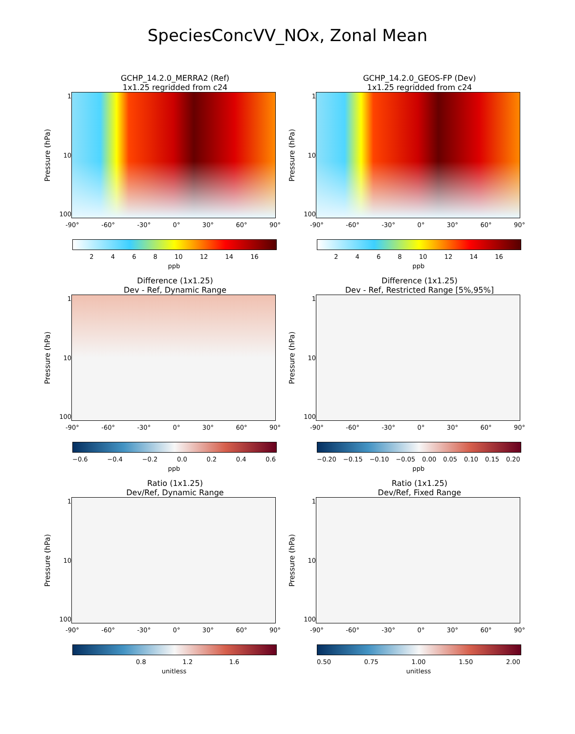SpeciesConcVV_NOx, Zonal Mean
GCHP_14.2.0_MERRA2 (Ref)
1x1.25 regridded from c24
Pressure (hPa)
1
10
100
-90° -60° -30° 0° 30° 60° 90°
2 4 6 8 10 12 14 16
ppb
GCHP_14.2.0_GEOS-FP (Dev)
1x1.25 regridded from c24
Pressure (hPa)
1
10
100
-90° -60° -30° 0° 30° 60° 90°
2 4 6 8 10 12 14 16
ppb
Difference (1x1.25)
Dev - Ref, Dynamic Range
Pressure (hPa)
1
10
100
-90° -60° -30° 0° 30° 60° 90°
−0.6 −0.4 −0.2 0.0 0.2 0.4 0.6
ppb
Difference (1x1.25)
Dev - Ref, Restricted Range [5%,95%]
Pressure (hPa)
1
10
100
-90° -60° -30° 0° 30° 60° 90°
−0.20 −0.15 −0.10 −0.05 0.00 0.05 0.10 0.15 0.20
ppb
Ratio (1x1.25)
Dev/Ref, Dynamic Range
Pressure (hPa)
1
10
100
-90° -60° -30° 0° 30° 60° 90°
0.8 1.2 1.6
unitless
Ratio (1x1.25)
Dev/Ref, Fixed Range
Pressure (hPa)
1
10
100
-90° -60° -30° 0° 30° 60° 90°
0.50 0.75 1.00 1.50 2.00
unitless